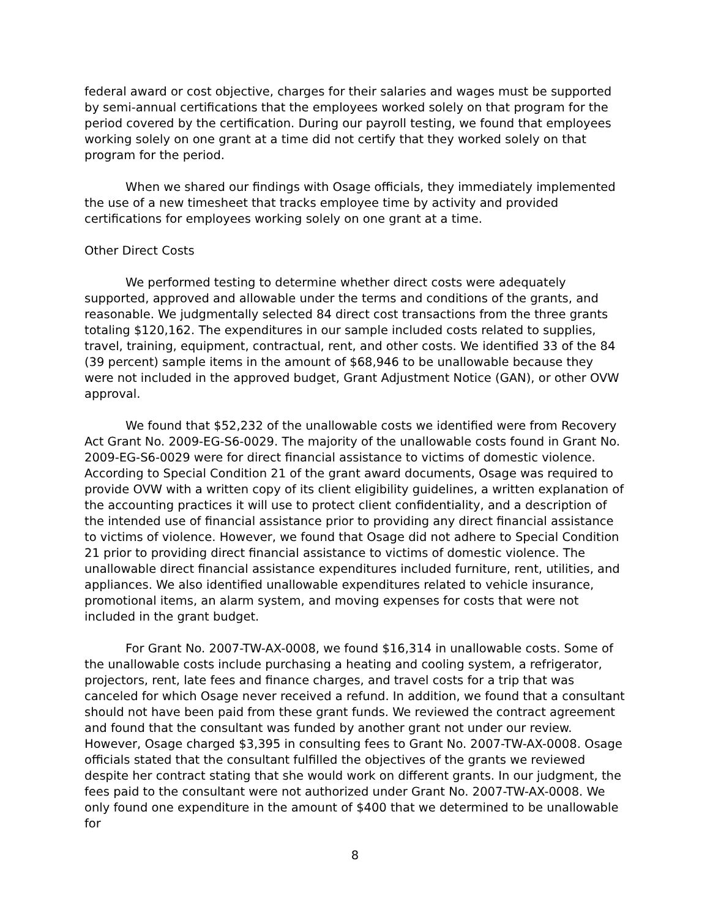federal award or cost objective, charges for their salaries and wages must be supported by semi-annual certifications that the employees worked solely on that program for the period covered by the certification. During our payroll testing, we found that employees working solely on one grant at a time did not certify that they worked solely on that program for the period.
When we shared our findings with Osage officials, they immediately implemented the use of a new timesheet that tracks employee time by activity and provided certifications for employees working solely on one grant at a time.
Other Direct Costs
We performed testing to determine whether direct costs were adequately supported, approved and allowable under the terms and conditions of the grants, and reasonable. We judgmentally selected 84 direct cost transactions from the three grants totaling $120,162. The expenditures in our sample included costs related to supplies, travel, training, equipment, contractual, rent, and other costs. We identified 33 of the 84 (39 percent) sample items in the amount of $68,946 to be unallowable because they were not included in the approved budget, Grant Adjustment Notice (GAN), or other OVW approval.
We found that $52,232 of the unallowable costs we identified were from Recovery Act Grant No. 2009-EG-S6-0029. The majority of the unallowable costs found in Grant No. 2009-EG-S6-0029 were for direct financial assistance to victims of domestic violence. According to Special Condition 21 of the grant award documents, Osage was required to provide OVW with a written copy of its client eligibility guidelines, a written explanation of the accounting practices it will use to protect client confidentiality, and a description of the intended use of financial assistance prior to providing any direct financial assistance to victims of violence. However, we found that Osage did not adhere to Special Condition 21 prior to providing direct financial assistance to victims of domestic violence. The unallowable direct financial assistance expenditures included furniture, rent, utilities, and appliances. We also identified unallowable expenditures related to vehicle insurance, promotional items, an alarm system, and moving expenses for costs that were not included in the grant budget.
For Grant No. 2007-TW-AX-0008, we found $16,314 in unallowable costs. Some of the unallowable costs include purchasing a heating and cooling system, a refrigerator, projectors, rent, late fees and finance charges, and travel costs for a trip that was canceled for which Osage never received a refund. In addition, we found that a consultant should not have been paid from these grant funds. We reviewed the contract agreement and found that the consultant was funded by another grant not under our review. However, Osage charged $3,395 in consulting fees to Grant No. 2007-TW-AX-0008. Osage officials stated that the consultant fulfilled the objectives of the grants we reviewed despite her contract stating that she would work on different grants. In our judgment, the fees paid to the consultant were not authorized under Grant No. 2007-TW-AX-0008. We only found one expenditure in the amount of $400 that we determined to be unallowable for
8